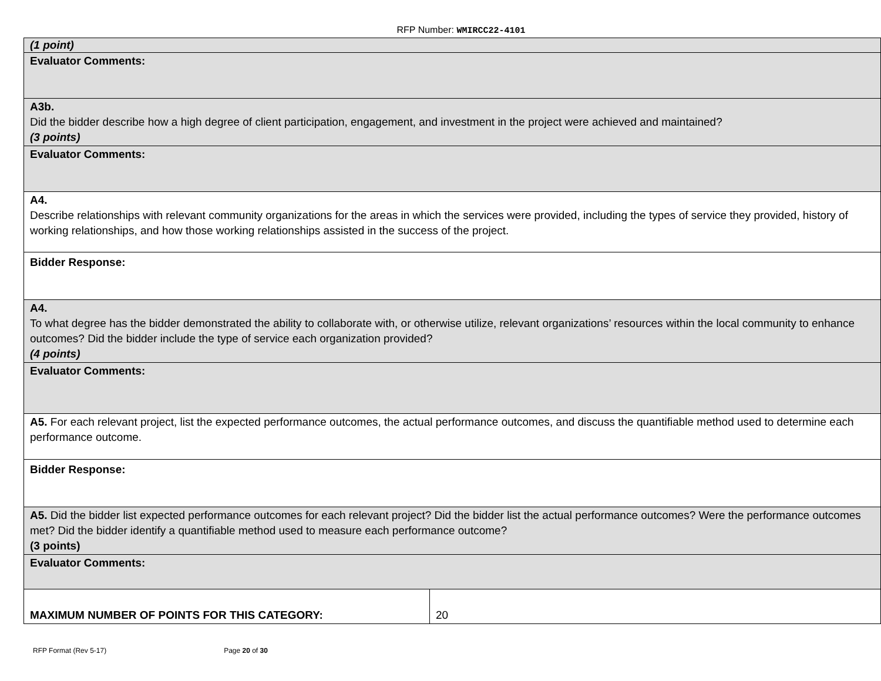RFP Number: WMIRCC22-4101
| (1 point) | |
| Evaluator Comments: | |
| A3b. Did the bidder describe how a high degree of client participation, engagement, and investment in the project were achieved and maintained? (3 points) | |
| Evaluator Comments: | |
| A4. Describe relationships with relevant community organizations for the areas in which the services were provided, including the types of service they provided, history of working relationships, and how those working relationships assisted in the success of the project. | |
| Bidder Response: | |
| A4. To what degree has the bidder demonstrated the ability to collaborate with, or otherwise utilize, relevant organizations’ resources within the local community to enhance outcomes? Did the bidder include the type of service each organization provided? (4 points) | |
| Evaluator Comments: | |
| A5. For each relevant project, list the expected performance outcomes, the actual performance outcomes, and discuss the quantifiable method used to determine each performance outcome. | |
| Bidder Response: | |
| A5. Did the bidder list expected performance outcomes for each relevant project? Did the bidder list the actual performance outcomes? Were the performance outcomes met? Did the bidder identify a quantifiable method used to measure each performance outcome? (3 points) | |
| Evaluator Comments: | |
| MAXIMUM NUMBER OF POINTS FOR THIS CATEGORY: | 20 |
RFP Format (Rev 5-17) Page 20 of 30